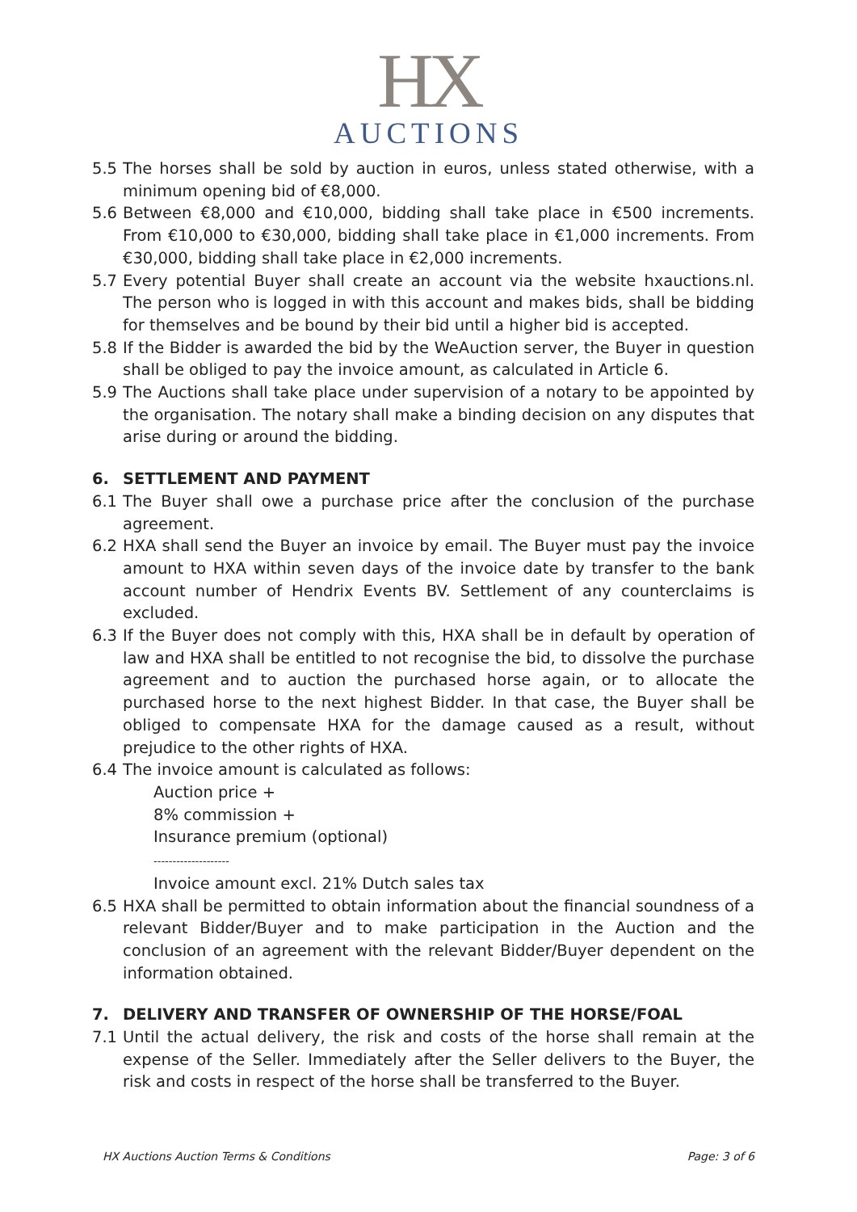HX
AUCTIONS
5.5 The horses shall be sold by auction in euros, unless stated otherwise, with a minimum opening bid of €8,000.
5.6 Between €8,000 and €10,000, bidding shall take place in €500 increments. From €10,000 to €30,000, bidding shall take place in €1,000 increments. From €30,000, bidding shall take place in €2,000 increments.
5.7 Every potential Buyer shall create an account via the website hxauctions.nl. The person who is logged in with this account and makes bids, shall be bidding for themselves and be bound by their bid until a higher bid is accepted.
5.8 If the Bidder is awarded the bid by the WeAuction server, the Buyer in question shall be obliged to pay the invoice amount, as calculated in Article 6.
5.9 The Auctions shall take place under supervision of a notary to be appointed by the organisation. The notary shall make a binding decision on any disputes that arise during or around the bidding.
6. SETTLEMENT AND PAYMENT
6.1 The Buyer shall owe a purchase price after the conclusion of the purchase agreement.
6.2 HXA shall send the Buyer an invoice by email. The Buyer must pay the invoice amount to HXA within seven days of the invoice date by transfer to the bank account number of Hendrix Events BV. Settlement of any counterclaims is excluded.
6.3 If the Buyer does not comply with this, HXA shall be in default by operation of law and HXA shall be entitled to not recognise the bid, to dissolve the purchase agreement and to auction the purchased horse again, or to allocate the purchased horse to the next highest Bidder. In that case, the Buyer shall be obliged to compensate HXA for the damage caused as a result, without prejudice to the other rights of HXA.
6.4 The invoice amount is calculated as follows:
Auction price +
8% commission +
Insurance premium (optional)
--------------------
Invoice amount excl. 21% Dutch sales tax
6.5 HXA shall be permitted to obtain information about the financial soundness of a relevant Bidder/Buyer and to make participation in the Auction and the conclusion of an agreement with the relevant Bidder/Buyer dependent on the information obtained.
7. DELIVERY AND TRANSFER OF OWNERSHIP OF THE HORSE/FOAL
7.1 Until the actual delivery, the risk and costs of the horse shall remain at the expense of the Seller. Immediately after the Seller delivers to the Buyer, the risk and costs in respect of the horse shall be transferred to the Buyer.
HX Auctions Auction Terms & Conditions Page: 3 of 6